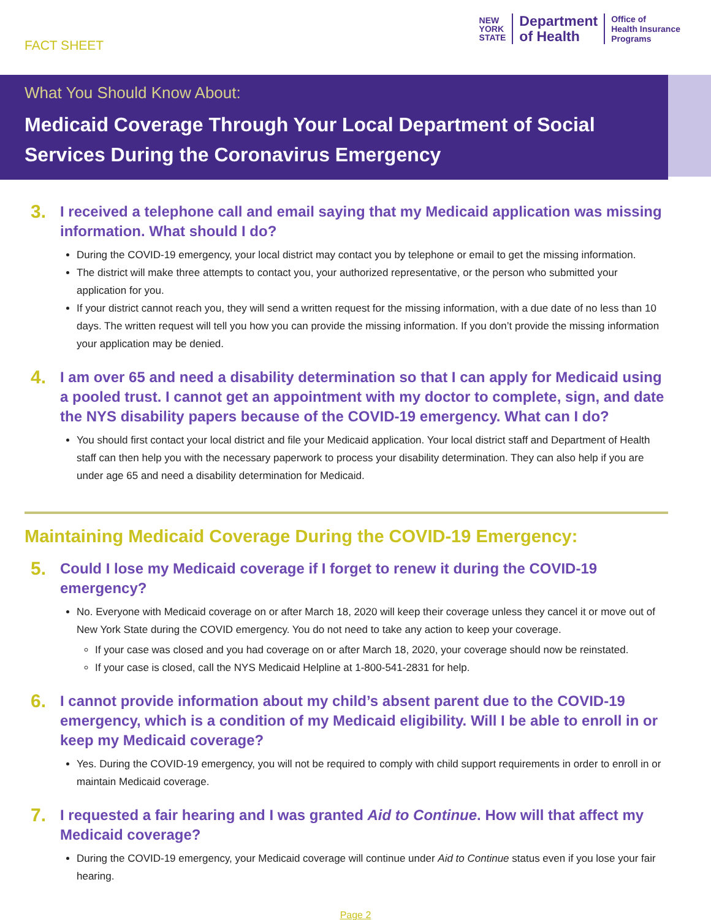FACT SHEET
NEW
YORK
STATE
Department
of Health
Office of
Health Insurance
Programs
What You Should Know About:
Medicaid Coverage Through Your Local Department of Social Services During the Coronavirus Emergency
3. I received a telephone call and email saying that my Medicaid application was missing information. What should I do?
During the COVID-19 emergency, your local district may contact you by telephone or email to get the missing information.
The district will make three attempts to contact you, your authorized representative, or the person who submitted your application for you.
If your district cannot reach you, they will send a written request for the missing information, with a due date of no less than 10 days. The written request will tell you how you can provide the missing information. If you don’t provide the missing information your application may be denied.
4. I am over 65 and need a disability determination so that I can apply for Medicaid using a pooled trust. I cannot get an appointment with my doctor to complete, sign, and date the NYS disability papers because of the COVID-19 emergency. What can I do?
You should first contact your local district and file your Medicaid application. Your local district staff and Department of Health staff can then help you with the necessary paperwork to process your disability determination. They can also help if you are under age 65 and need a disability determination for Medicaid.
Maintaining Medicaid Coverage During the COVID-19 Emergency:
5. Could I lose my Medicaid coverage if I forget to renew it during the COVID-19 emergency?
No. Everyone with Medicaid coverage on or after March 18, 2020 will keep their coverage unless they cancel it or move out of New York State during the COVID emergency. You do not need to take any action to keep your coverage.
If your case was closed and you had coverage on or after March 18, 2020, your coverage should now be reinstated.
If your case is closed, call the NYS Medicaid Helpline at 1-800-541-2831 for help.
6. I cannot provide information about my child’s absent parent due to the COVID-19 emergency, which is a condition of my Medicaid eligibility. Will I be able to enroll in or keep my Medicaid coverage?
Yes. During the COVID-19 emergency, you will not be required to comply with child support requirements in order to enroll in or maintain Medicaid coverage.
7. I requested a fair hearing and I was granted Aid to Continue. How will that affect my Medicaid coverage?
During the COVID-19 emergency, your Medicaid coverage will continue under Aid to Continue status even if you lose your fair hearing.
Page 2